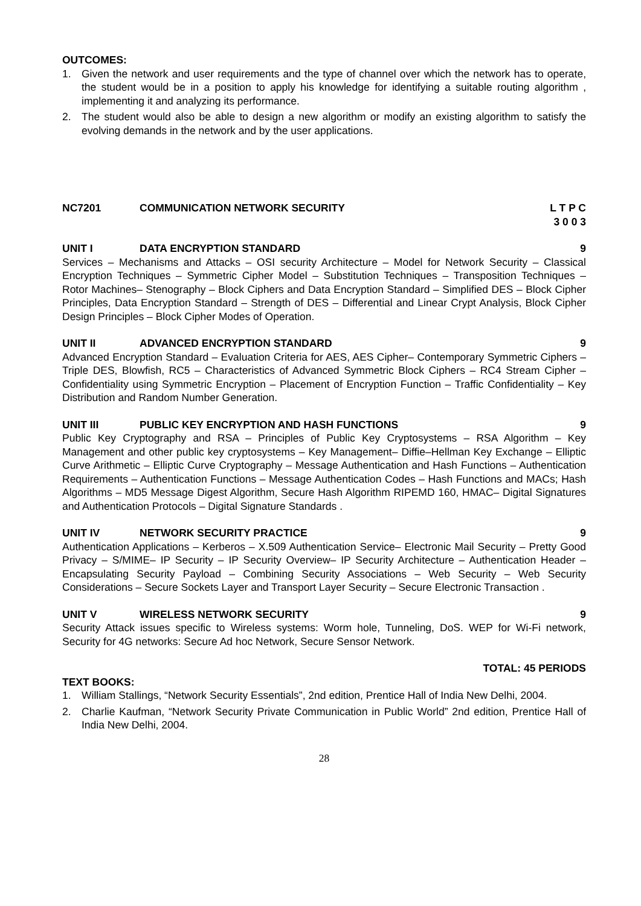OUTCOMES:
1. Given the network and user requirements and the type of channel over which the network has to operate, the student would be in a position to apply his knowledge for identifying a suitable routing algorithm , implementing it and analyzing its performance.
2. The student would also be able to design a new algorithm or modify an existing algorithm to satisfy the evolving demands in the network and by the user applications.
NC7201 COMMUNICATION NETWORK SECURITY L T P C
3 0 0 3
UNIT I DATA ENCRYPTION STANDARD 9
Services – Mechanisms and Attacks – OSI security Architecture – Model for Network Security – Classical Encryption Techniques – Symmetric Cipher Model – Substitution Techniques – Transposition Techniques – Rotor Machines– Stenography – Block Ciphers and Data Encryption Standard – Simplified DES – Block Cipher Principles, Data Encryption Standard – Strength of DES – Differential and Linear Crypt Analysis, Block Cipher Design Principles – Block Cipher Modes of Operation.
UNIT II ADVANCED ENCRYPTION STANDARD 9
Advanced Encryption Standard – Evaluation Criteria for AES, AES Cipher– Contemporary Symmetric Ciphers – Triple DES, Blowfish, RC5 – Characteristics of Advanced Symmetric Block Ciphers – RC4 Stream Cipher – Confidentiality using Symmetric Encryption – Placement of Encryption Function – Traffic Confidentiality – Key Distribution and Random Number Generation.
UNIT III PUBLIC KEY ENCRYPTION AND HASH FUNCTIONS 9
Public Key Cryptography and RSA – Principles of Public Key Cryptosystems – RSA Algorithm – Key Management and other public key cryptosystems – Key Management– Diffie–Hellman Key Exchange – Elliptic Curve Arithmetic – Elliptic Curve Cryptography – Message Authentication and Hash Functions – Authentication Requirements – Authentication Functions – Message Authentication Codes – Hash Functions and MACs; Hash Algorithms – MD5 Message Digest Algorithm, Secure Hash Algorithm RIPEMD 160, HMAC– Digital Signatures and Authentication Protocols – Digital Signature Standards .
UNIT IV NETWORK SECURITY PRACTICE 9
Authentication Applications – Kerberos – X.509 Authentication Service– Electronic Mail Security – Pretty Good Privacy – S/MIME– IP Security – IP Security Overview– IP Security Architecture – Authentication Header – Encapsulating Security Payload – Combining Security Associations – Web Security – Web Security Considerations – Secure Sockets Layer and Transport Layer Security – Secure Electronic Transaction .
UNIT V WIRELESS NETWORK SECURITY 9
Security Attack issues specific to Wireless systems: Worm hole, Tunneling, DoS. WEP for Wi-Fi network, Security for 4G networks: Secure Ad hoc Network, Secure Sensor Network.
TOTAL: 45 PERIODS
TEXT BOOKS:
1. William Stallings, “Network Security Essentials”, 2nd edition, Prentice Hall of India New Delhi, 2004.
2. Charlie Kaufman, “Network Security Private Communication in Public World” 2nd edition, Prentice Hall of India New Delhi, 2004.
28